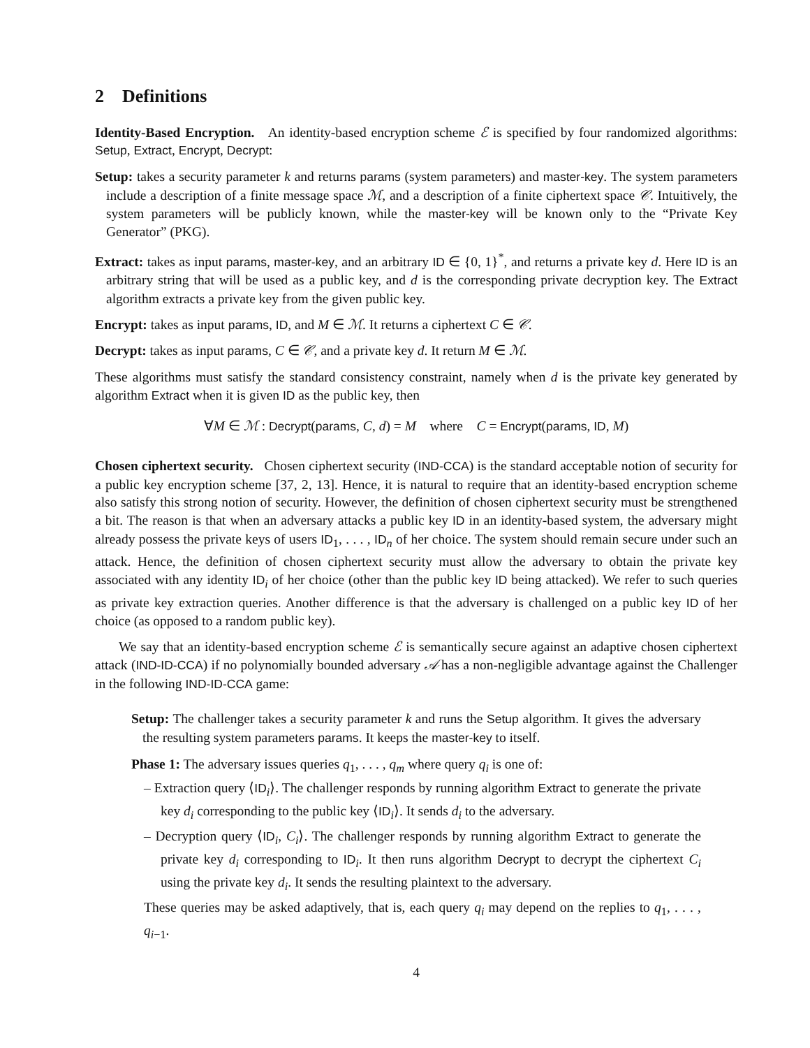2 Definitions
Identity-Based Encryption. An identity-based encryption scheme ℰ is specified by four randomized algorithms: Setup, Extract, Encrypt, Decrypt:
Setup: takes a security parameter k and returns params (system parameters) and master-key. The system parameters include a description of a finite message space ℳ, and a description of a finite ciphertext space 𝒞. Intuitively, the system parameters will be publicly known, while the master-key will be known only to the “Private Key Generator” (PKG).
Extract: takes as input params, master-key, and an arbitrary ID ∈ {0, 1}<sup>*</sup>, and returns a private key d. Here ID is an arbitrary string that will be used as a public key, and d is the corresponding private decryption key. The Extract algorithm extracts a private key from the given public key.
Encrypt: takes as input params, ID, and M ∈ ℳ. It returns a ciphertext C ∈ 𝒞.
Decrypt: takes as input params, C ∈ 𝒞, and a private key d. It return M ∈ ℳ.
These algorithms must satisfy the standard consistency constraint, namely when d is the private key generated by algorithm Extract when it is given ID as the public key, then
∀M ∈ ℳ : Decrypt(params, C, d) = M where C = Encrypt(params, ID, M)
Chosen ciphertext security. Chosen ciphertext security (IND-CCA) is the standard acceptable notion of security for a public key encryption scheme [37, 2, 13]. Hence, it is natural to require that an identity-based encryption scheme also satisfy this strong notion of security. However, the definition of chosen ciphertext security must be strengthened a bit. The reason is that when an adversary attacks a public key ID in an identity-based system, the adversary might already possess the private keys of users ID<sub>1</sub>, . . . , ID<sub>n</sub> of her choice. The system should remain secure under such an attack. Hence, the definition of chosen ciphertext security must allow the adversary to obtain the private key associated with any identity ID<sub>i</sub> of her choice (other than the public key ID being attacked). We refer to such queries as private key extraction queries. Another difference is that the adversary is challenged on a public key ID of her choice (as opposed to a random public key).
We say that an identity-based encryption scheme ℰ is semantically secure against an adaptive chosen ciphertext attack (IND-ID-CCA) if no polynomially bounded adversary 𝒜 has a non-negligible advantage against the Challenger in the following IND-ID-CCA game:
Setup: The challenger takes a security parameter k and runs the Setup algorithm. It gives the adversary the resulting system parameters params. It keeps the master-key to itself.
Phase 1: The adversary issues queries q<sub>1</sub>, . . . , q<sub>m</sub> where query q<sub>i</sub> is one of:
– Extraction query ⟨ID<sub>i</sub>⟩. The challenger responds by running algorithm Extract to generate the private key d<sub>i</sub> corresponding to the public key ⟨ID<sub>i</sub>⟩. It sends d<sub>i</sub> to the adversary.
– Decryption query ⟨ID<sub>i</sub>, C<sub>i</sub>⟩. The challenger responds by running algorithm Extract to generate the private key d<sub>i</sub> corresponding to ID<sub>i</sub>. It then runs algorithm Decrypt to decrypt the ciphertext C<sub>i</sub> using the private key d<sub>i</sub>. It sends the resulting plaintext to the adversary.
These queries may be asked adaptively, that is, each query q<sub>i</sub> may depend on the replies to q<sub>1</sub>, . . . , q<sub>i−1</sub>.
4